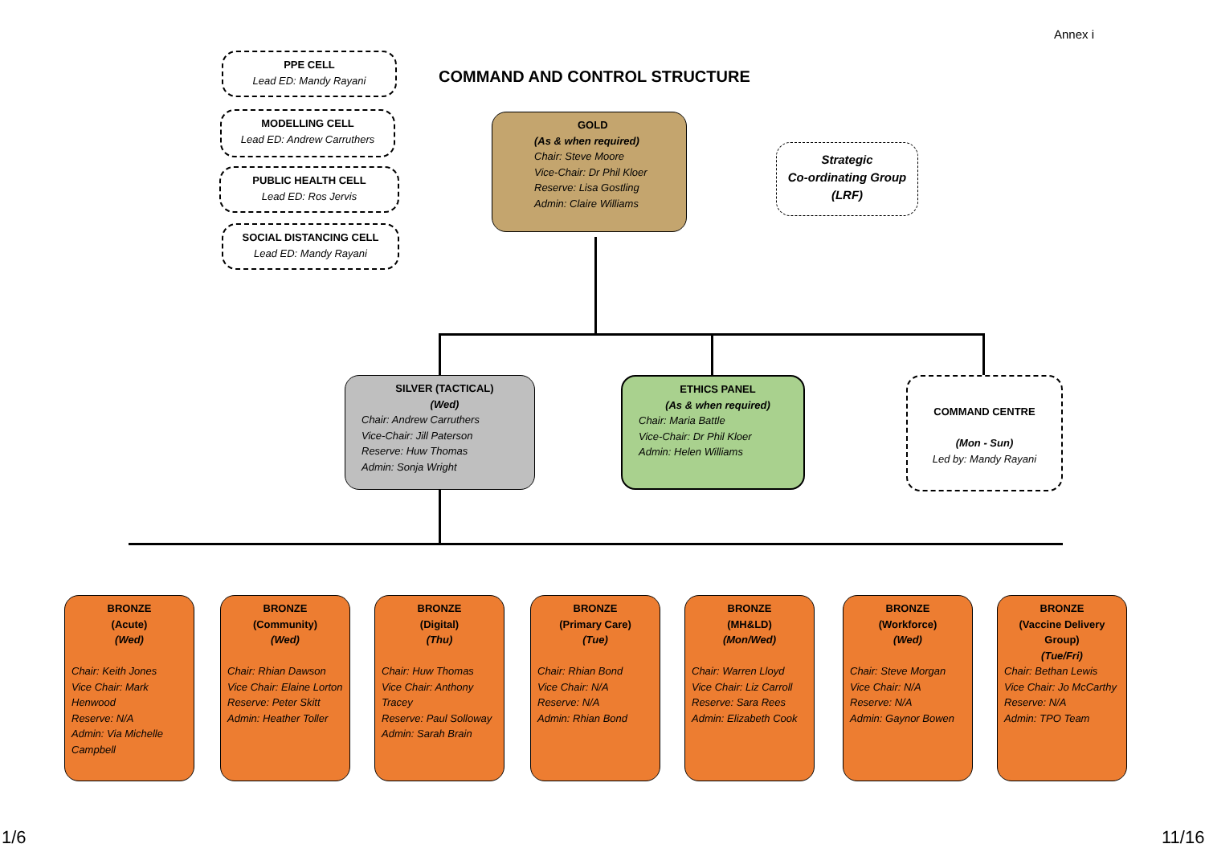Annex i
COMMAND AND CONTROL STRUCTURE
PPE CELL
Lead ED: Mandy Rayani
MODELLING CELL
Lead ED: Andrew Carruthers
PUBLIC HEALTH CELL
Lead ED: Ros Jervis
SOCIAL DISTANCING CELL
Lead ED: Mandy Rayani
GOLD
(As & when required)
Chair: Steve Moore
Vice-Chair: Dr Phil Kloer
Reserve: Lisa Gostling
Admin: Claire Williams
Strategic
Co-ordinating Group
(LRF)
SILVER (TACTICAL)
(Wed)
Chair: Andrew Carruthers
Vice-Chair: Jill Paterson
Reserve: Huw Thomas
Admin: Sonja Wright
ETHICS PANEL
(As & when required)
Chair: Maria Battle
Vice-Chair: Dr Phil Kloer
Admin: Helen Williams
COMMAND CENTRE
(Mon - Sun)
Led by: Mandy Rayani
BRONZE
(Acute)
(Wed)
Chair: Keith Jones
Vice Chair: Mark Henwood
Reserve: N/A
Admin: Via Michelle Campbell
BRONZE
(Community)
(Wed)
Chair: Rhian Dawson
Vice Chair: Elaine Lorton
Reserve: Peter Skitt
Admin: Heather Toller
BRONZE
(Digital)
(Thu)
Chair: Huw Thomas
Vice Chair: Anthony Tracey
Reserve: Paul Solloway
Admin: Sarah Brain
BRONZE
(Primary Care)
(Tue)
Chair: Rhian Bond
Vice Chair: N/A
Reserve: N/A
Admin: Rhian Bond
BRONZE
(MH&LD)
(Mon/Wed)
Chair: Warren Lloyd
Vice Chair: Liz Carroll
Reserve: Sara Rees
Admin: Elizabeth Cook
BRONZE
(Workforce)
(Wed)
Chair: Steve Morgan
Vice Chair: N/A
Reserve: N/A
Admin: Gaynor Bowen
BRONZE
(Vaccine Delivery Group)
(Tue/Fri)
Chair: Bethan Lewis
Vice Chair: Jo McCarthy
Reserve: N/A
Admin: TPO Team
1/6 11/16